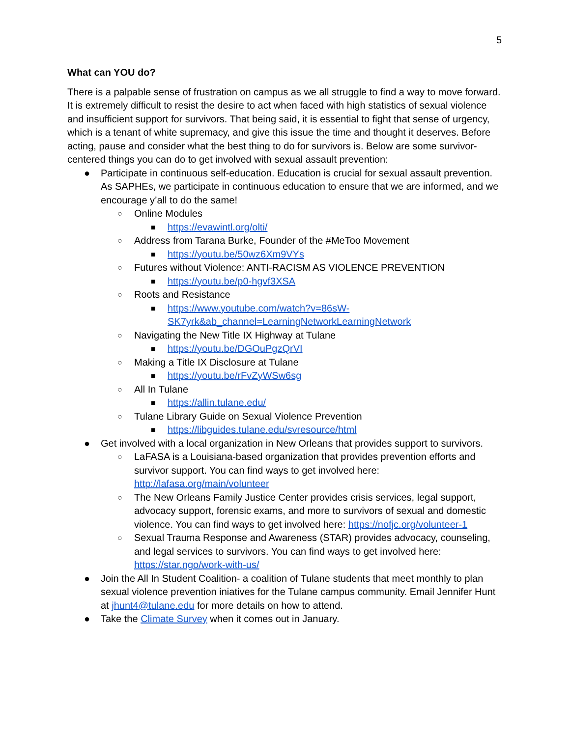5
What can YOU do?
There is a palpable sense of frustration on campus as we all struggle to find a way to move forward. It is extremely difficult to resist the desire to act when faced with high statistics of sexual violence and insufficient support for survivors. That being said, it is essential to fight that sense of urgency, which is a tenant of white supremacy, and give this issue the time and thought it deserves. Before acting, pause and consider what the best thing to do for survivors is. Below are some survivor-centered things you can do to get involved with sexual assault prevention:
● Participate in continuous self-education. Education is crucial for sexual assault prevention. As SAPHEs, we participate in continuous education to ensure that we are informed, and we encourage y’all to do the same!
○ Online Modules
■ https://evawintl.org/olti/
○ Address from Tarana Burke, Founder of the #MeToo Movement
■ https://youtu.be/50wz6Xm9VYs
○ Futures without Violence: ANTI-RACISM AS VIOLENCE PREVENTION
■ https://youtu.be/p0-hgvf3XSA
○ Roots and Resistance
■ https://www.youtube.com/watch?v=86sW-SK7yrk&ab_channel=LearningNetworkLearningNetwork
○ Navigating the New Title IX Highway at Tulane
■ https://youtu.be/DGOuPgzQrVI
○ Making a Title IX Disclosure at Tulane
■ https://youtu.be/rFvZyWSw6sg
○ All In Tulane
■ https://allin.tulane.edu/
○ Tulane Library Guide on Sexual Violence Prevention
■ https://libguides.tulane.edu/svresource/html
● Get involved with a local organization in New Orleans that provides support to survivors.
○ LaFASA is a Louisiana-based organization that provides prevention efforts and survivor support. You can find ways to get involved here: http://lafasa.org/main/volunteer
○ The New Orleans Family Justice Center provides crisis services, legal support, advocacy support, forensic exams, and more to survivors of sexual and domestic violence. You can find ways to get involved here: https://nofjc.org/volunteer-1
○ Sexual Trauma Response and Awareness (STAR) provides advocacy, counseling, and legal services to survivors. You can find ways to get involved here: https://star.ngo/work-with-us/
● Join the All In Student Coalition- a coalition of Tulane students that meet monthly to plan sexual violence prevention iniatives for the Tulane campus community. Email Jennifer Hunt at jhunt4@tulane.edu for more details on how to attend.
● Take the Climate Survey when it comes out in January.